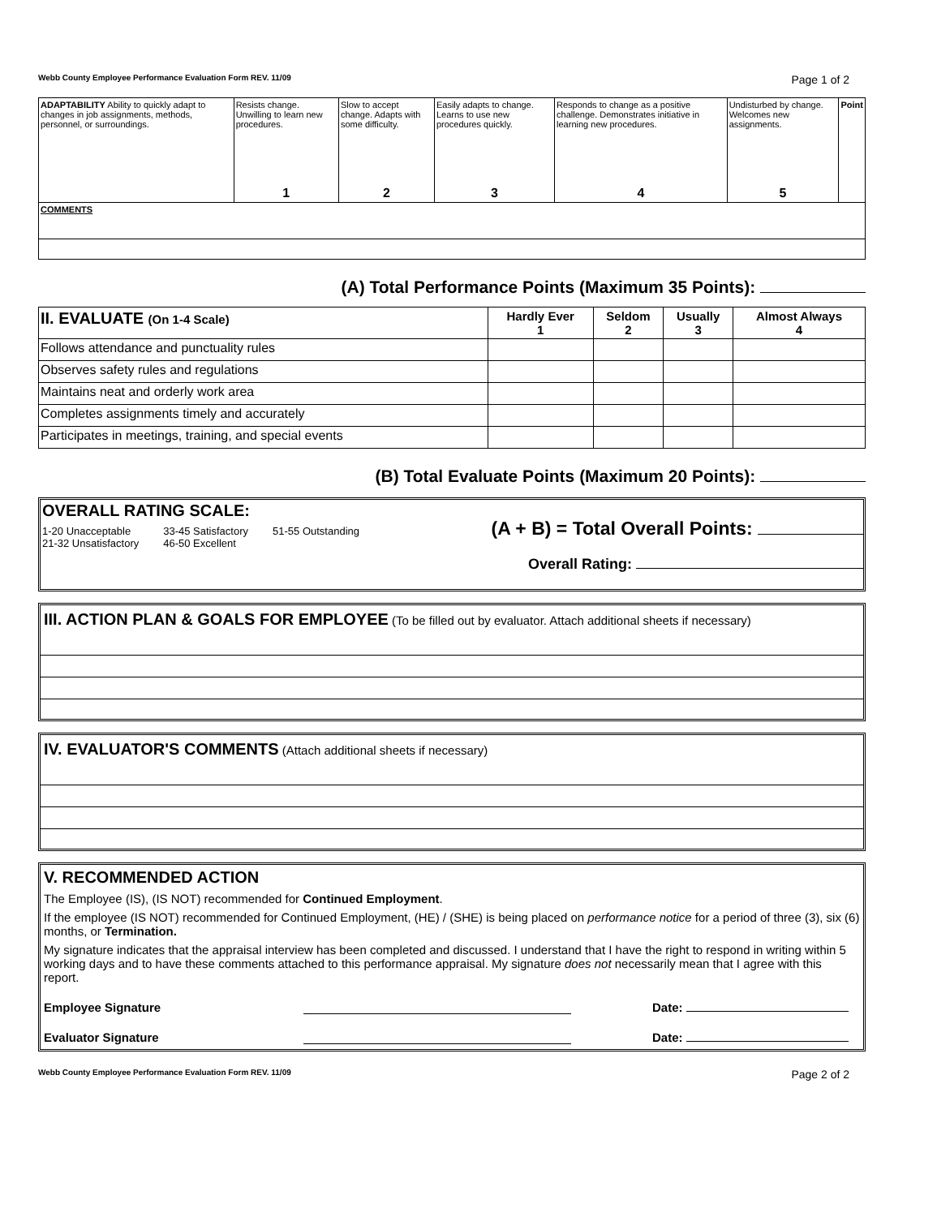Webb County Employee Performance Evaluation Form REV. 11/09 Page 1 of 2
| ADAPTABILITY Ability to quickly adapt to changes in job assignments, methods, personnel, or surroundings. | Resists change. Unwilling to learn new procedures. 1 | Slow to accept change. Adapts with some difficulty. 2 | Easily adapts to change. Learns to use new procedures quickly. 3 | Responds to change as a positive challenge. Demonstrates initiative in learning new procedures. 4 | Undisturbed by change. Welcomes new assignments. 5 | Point |
| COMMENTS | | | | | | |
(A) Total Performance Points (Maximum 35 Points):
| II. EVALUATE (On 1-4 Scale) | Hardly Ever 1 | Seldom 2 | Usually 3 | Almost Always 4 |
| --- | --- | --- | --- | --- |
| Follows attendance and punctuality rules | | | | |
| Observes safety rules and regulations | | | | |
| Maintains neat and orderly work area | | | | |
| Completes assignments timely and accurately | | | | |
| Participates in meetings, training, and special events | | | | |
(B) Total Evaluate Points (Maximum 20 Points):
OVERALL RATING SCALE:
1-20 Unacceptable
21-32 Unsatisfactory
33-45 Satisfactory
46-50 Excellent
51-55 Outstanding
(A + B) = Total Overall Points:
Overall Rating:
III. ACTION PLAN & GOALS FOR EMPLOYEE (To be filled out by evaluator. Attach additional sheets if necessary)
IV. EVALUATOR'S COMMENTS (Attach additional sheets if necessary)
V. RECOMMENDED ACTION
The Employee (IS), (IS NOT) recommended for Continued Employment.
If the employee (IS NOT) recommended for Continued Employment, (HE) / (SHE) is being placed on performance notice for a period of three (3), six (6) months, or Termination.
My signature indicates that the appraisal interview has been completed and discussed. I understand that I have the right to respond in writing within 5 working days and to have these comments attached to this performance appraisal. My signature does not necessarily mean that I agree with this report.
Employee Signature Date:
Evaluator Signature Date:
Webb County Employee Performance Evaluation Form REV. 11/09 Page 2 of 2